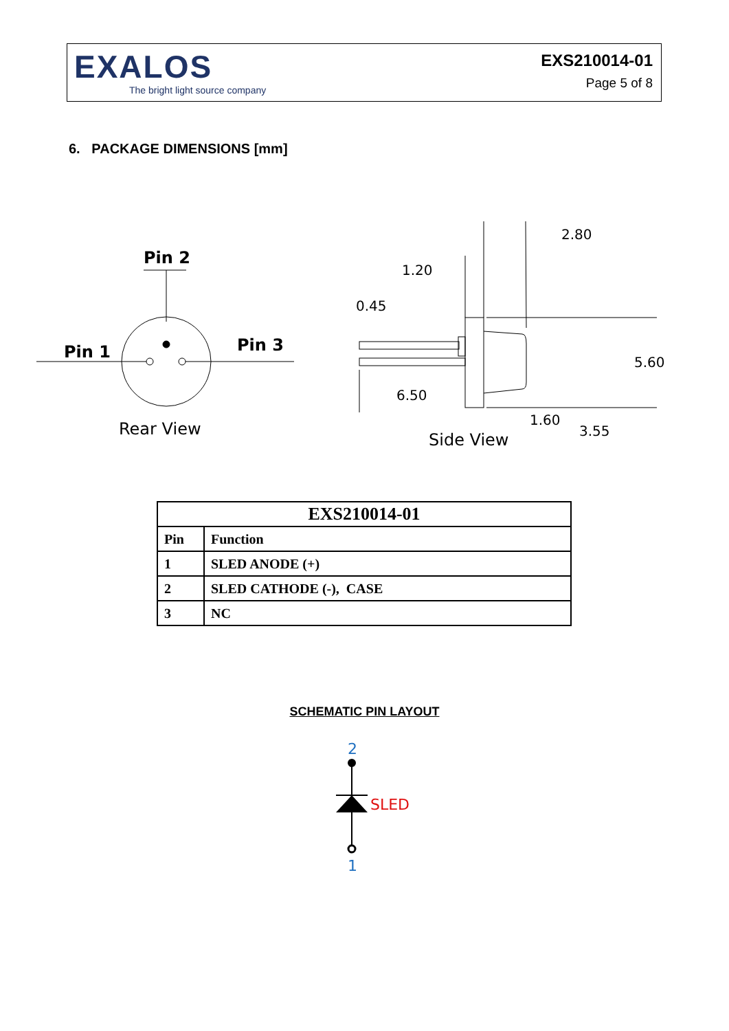EXALOS
The bright light source company
EXS210014-01
Page 5 of 8
6. PACKAGE DIMENSIONS [mm]
Pin 2
Pin 1
Pin 3
Rear View
Side View
2.80
1.20
0.45
5.60
6.50
1.60
3.55
| EXS210014-01 | |
| --- | --- |
| Pin | Function |
| 1 | SLED ANODE (+) |
| 2 | SLED CATHODE (-), CASE |
| 3 | NC |
SCHEMATIC PIN LAYOUT
2
SLED
1